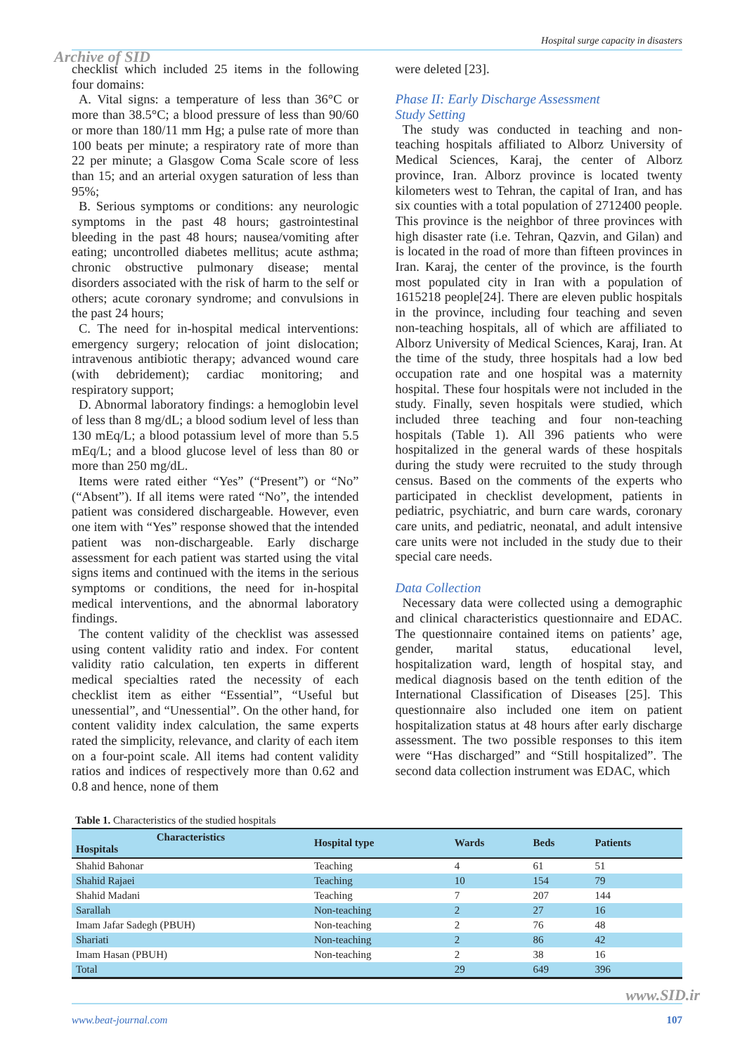Hospital surge capacity in disasters
Archive of SID
checklist which included 25 items in the following four domains:
A. Vital signs: a temperature of less than 36°C or more than 38.5°C; a blood pressure of less than 90/60 or more than 180/11 mm Hg; a pulse rate of more than 100 beats per minute; a respiratory rate of more than 22 per minute; a Glasgow Coma Scale score of less than 15; and an arterial oxygen saturation of less than 95%;
B. Serious symptoms or conditions: any neurologic symptoms in the past 48 hours; gastrointestinal bleeding in the past 48 hours; nausea/vomiting after eating; uncontrolled diabetes mellitus; acute asthma; chronic obstructive pulmonary disease; mental disorders associated with the risk of harm to the self or others; acute coronary syndrome; and convulsions in the past 24 hours;
C. The need for in-hospital medical interventions: emergency surgery; relocation of joint dislocation; intravenous antibiotic therapy; advanced wound care (with debridement); cardiac monitoring; and respiratory support;
D. Abnormal laboratory findings: a hemoglobin level of less than 8 mg/dL; a blood sodium level of less than 130 mEq/L; a blood potassium level of more than 5.5 mEq/L; and a blood glucose level of less than 80 or more than 250 mg/dL.
Items were rated either “Yes” (“Present”) or “No” (“Absent”). If all items were rated “No”, the intended patient was considered dischargeable. However, even one item with “Yes” response showed that the intended patient was non-dischargeable. Early discharge assessment for each patient was started using the vital signs items and continued with the items in the serious symptoms or conditions, the need for in-hospital medical interventions, and the abnormal laboratory findings.
The content validity of the checklist was assessed using content validity ratio and index. For content validity ratio calculation, ten experts in different medical specialties rated the necessity of each checklist item as either “Essential”, “Useful but unessential”, and “Unessential”. On the other hand, for content validity index calculation, the same experts rated the simplicity, relevance, and clarity of each item on a four-point scale. All items had content validity ratios and indices of respectively more than 0.62 and 0.8 and hence, none of them
were deleted [23].
Phase II: Early Discharge Assessment
Study Setting
The study was conducted in teaching and non-teaching hospitals affiliated to Alborz University of Medical Sciences, Karaj, the center of Alborz province, Iran. Alborz province is located twenty kilometers west to Tehran, the capital of Iran, and has six counties with a total population of 2712400 people. This province is the neighbor of three provinces with high disaster rate (i.e. Tehran, Qazvin, and Gilan) and is located in the road of more than fifteen provinces in Iran. Karaj, the center of the province, is the fourth most populated city in Iran with a population of 1615218 people[24]. There are eleven public hospitals in the province, including four teaching and seven non-teaching hospitals, all of which are affiliated to Alborz University of Medical Sciences, Karaj, Iran. At the time of the study, three hospitals had a low bed occupation rate and one hospital was a maternity hospital. These four hospitals were not included in the study. Finally, seven hospitals were studied, which included three teaching and four non-teaching hospitals (Table 1). All 396 patients who were hospitalized in the general wards of these hospitals during the study were recruited to the study through census. Based on the comments of the experts who participated in checklist development, patients in pediatric, psychiatric, and burn care wards, coronary care units, and pediatric, neonatal, and adult intensive care units were not included in the study due to their special care needs.
Data Collection
Necessary data were collected using a demographic and clinical characteristics questionnaire and EDAC. The questionnaire contained items on patients’ age, gender, marital status, educational level, hospitalization ward, length of hospital stay, and medical diagnosis based on the tenth edition of the International Classification of Diseases [25]. This questionnaire also included one item on patient hospitalization status at 48 hours after early discharge assessment. The two possible responses to this item were “Has discharged” and “Still hospitalized”. The second data collection instrument was EDAC, which
Table 1. Characteristics of the studied hospitals
| Characteristics Hospitals | Hospital type | Wards | Beds | Patients |
| --- | --- | --- | --- | --- |
| Shahid Bahonar | Teaching | 4 | 61 | 51 |
| Shahid Rajaei | Teaching | 10 | 154 | 79 |
| Shahid Madani | Teaching | 7 | 207 | 144 |
| Sarallah | Non-teaching | 2 | 27 | 16 |
| Imam Jafar Sadegh (PBUH) | Non-teaching | 2 | 76 | 48 |
| Shariati | Non-teaching | 2 | 86 | 42 |
| Imam Hasan (PBUH) | Non-teaching | 2 | 38 | 16 |
| Total | | 29 | 649 | 396 |
www.SID.ir
www.beat-journal.com 107